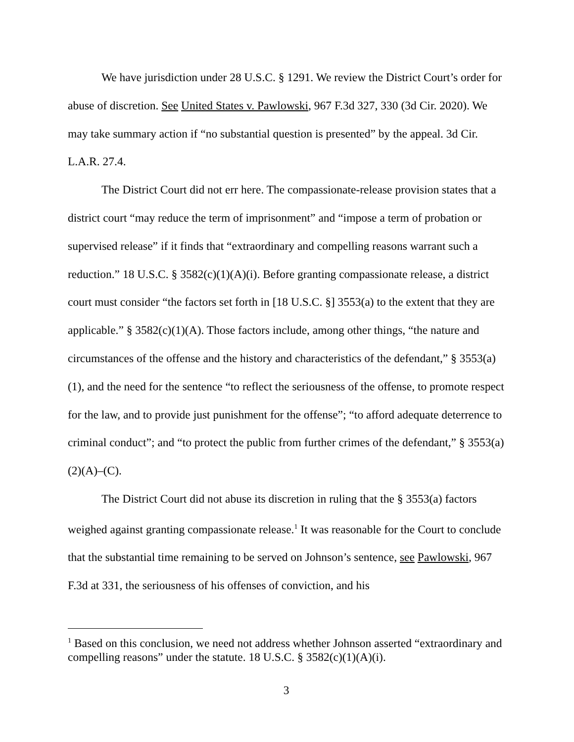We have jurisdiction under 28 U.S.C. § 1291. We review the District Court’s order for abuse of discretion. See United States v. Pawlowski, 967 F.3d 327, 330 (3d Cir. 2020). We may take summary action if “no substantial question is presented” by the appeal. 3d Cir. L.A.R. 27.4.
The District Court did not err here. The compassionate-release provision states that a district court “may reduce the term of imprisonment” and “impose a term of probation or supervised release” if it finds that “extraordinary and compelling reasons warrant such a reduction.” 18 U.S.C. § 3582(c)(1)(A)(i). Before granting compassionate release, a district court must consider “the factors set forth in [18 U.S.C. §] 3553(a) to the extent that they are applicable.” § 3582(c)(1)(A). Those factors include, among other things, “the nature and circumstances of the offense and the history and characteristics of the defendant,” § 3553(a)(1), and the need for the sentence “to reflect the seriousness of the offense, to promote respect for the law, and to provide just punishment for the offense”; “to afford adequate deterrence to criminal conduct”; and “to protect the public from further crimes of the defendant,” § 3553(a)(2)(A)–(C).
The District Court did not abuse its discretion in ruling that the § 3553(a) factors weighed against granting compassionate release.<sup>1</sup> It was reasonable for the Court to conclude that the substantial time remaining to be served on Johnson’s sentence, see Pawlowski, 967 F.3d at 331, the seriousness of his offenses of conviction, and his
<sup>1</sup> Based on this conclusion, we need not address whether Johnson asserted “extraordinary and compelling reasons” under the statute. 18 U.S.C. § 3582(c)(1)(A)(i).
3